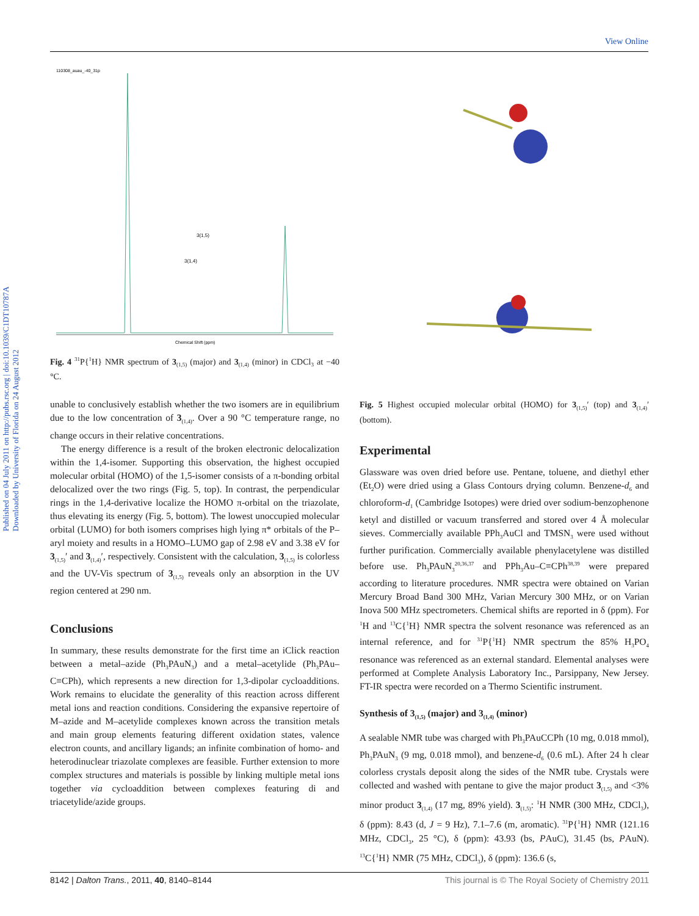View Online
Published on 04 July 2011 on http://pubs.rsc.org | doi:10.1039/C1DT10787A
Downloaded by University of Florida on 24 August 2012
110308_auau_-40_31p
3(1,4)
3(1,5)
Chemical Shift (ppm)
Fig. 4 <sup>31</sup>P{<sup>1</sup>H} NMR spectrum of 3<sub>(1,5)</sub> (major) and 3<sub>(1,4)</sub> (minor) in CDCl<sub>3</sub> at −40 °C.
unable to conclusively establish whether the two isomers are in equilibrium due to the low concentration of 3<sub>(1,4)</sub>. Over a 90 °C temperature range, no change occurs in their relative concentrations.
The energy difference is a result of the broken electronic delocalization within the 1,4-isomer. Supporting this observation, the highest occupied molecular orbital (HOMO) of the 1,5-isomer consists of a π-bonding orbital delocalized over the two rings (Fig. 5, top). In contrast, the perpendicular rings in the 1,4-derivative localize the HOMO π-orbital on the triazolate, thus elevating its energy (Fig. 5, bottom). The lowest unoccupied molecular orbital (LUMO) for both isomers comprises high lying π* orbitals of the P–aryl moiety and results in a HOMO–LUMO gap of 2.98 eV and 3.38 eV for 3<sub>(1,5)</sub>′ and 3<sub>(1,4)</sub>′, respectively. Consistent with the calculation, 3<sub>(1,5)</sub> is colorless and the UV-Vis spectrum of 3<sub>(1,5)</sub> reveals only an absorption in the UV region centered at 290 nm.
Conclusions
In summary, these results demonstrate for the first time an iClick reaction between a metal–azide (Ph<sub>3</sub>PAuN<sub>3</sub>) and a metal–acetylide (Ph<sub>3</sub>PAu–C≡CPh), which represents a new direction for 1,3-dipolar cycloadditions. Work remains to elucidate the generality of this reaction across different metal ions and reaction conditions. Considering the expansive repertoire of M–azide and M–acetylide complexes known across the transition metals and main group elements featuring different oxidation states, valence electron counts, and ancillary ligands; an infinite combination of homo- and heterodinuclear triazolate complexes are feasible. Further extension to more complex structures and materials is possible by linking multiple metal ions together via cycloaddition between complexes featuring di and triacetylide/azide groups.
Fig. 5 Highest occupied molecular orbital (HOMO) for 3<sub>(1,5)</sub>′ (top) and 3<sub>(1,4)</sub>′ (bottom).
Experimental
Glassware was oven dried before use. Pentane, toluene, and diethyl ether (Et<sub>2</sub>O) were dried using a Glass Contours drying column. Benzene-d<sub>6</sub> and chloroform-d<sub>1</sub> (Cambridge Isotopes) were dried over sodium-benzophenone ketyl and distilled or vacuum transferred and stored over 4 Å molecular sieves. Commercially available PPh<sub>3</sub>AuCl and TMSN<sub>3</sub> were used without further purification. Commercially available phenylacetylene was distilled before use. Ph<sub>3</sub>PAuN<sub>3</sub><sup>20,36,37</sup> and PPh<sub>3</sub>Au–C≡CPh<sup>38,39</sup> were prepared according to literature procedures. NMR spectra were obtained on Varian Mercury Broad Band 300 MHz, Varian Mercury 300 MHz, or on Varian Inova 500 MHz spectrometers. Chemical shifts are reported in δ (ppm). For <sup>1</sup>H and <sup>13</sup>C{<sup>1</sup>H} NMR spectra the solvent resonance was referenced as an internal reference, and for <sup>31</sup>P{<sup>1</sup>H} NMR spectrum the 85% H<sub>3</sub>PO<sub>4</sub> resonance was referenced as an external standard. Elemental analyses were performed at Complete Analysis Laboratory Inc., Parsippany, New Jersey. FT-IR spectra were recorded on a Thermo Scientific instrument.
Synthesis of 3<sub>(1,5)</sub> (major) and 3<sub>(1,4)</sub> (minor)
A sealable NMR tube was charged with Ph<sub>3</sub>PAuCCPh (10 mg, 0.018 mmol), Ph<sub>3</sub>PAuN<sub>3</sub> (9 mg, 0.018 mmol), and benzene-d<sub>6</sub> (0.6 mL). After 24 h clear colorless crystals deposit along the sides of the NMR tube. Crystals were collected and washed with pentane to give the major product 3<sub>(1,5)</sub> and <3% minor product 3<sub>(1,4)</sub> (17 mg, 89% yield). 3<sub>(1,5)</sub>: <sup>1</sup>H NMR (300 MHz, CDCl<sub>3</sub>), δ (ppm): 8.43 (d, J = 9 Hz), 7.1–7.6 (m, aromatic). <sup>31</sup>P{<sup>1</sup>H} NMR (121.16 MHz, CDCl<sub>3</sub>, 25 °C), δ (ppm): 43.93 (bs, PAuC), 31.45 (bs, PAuN). <sup>13</sup>C{<sup>1</sup>H} NMR (75 MHz, CDCl<sub>3</sub>), δ (ppm): 136.6 (s,
8142 | Dalton Trans., 2011, 40, 8140–8144 This journal is © The Royal Society of Chemistry 2011